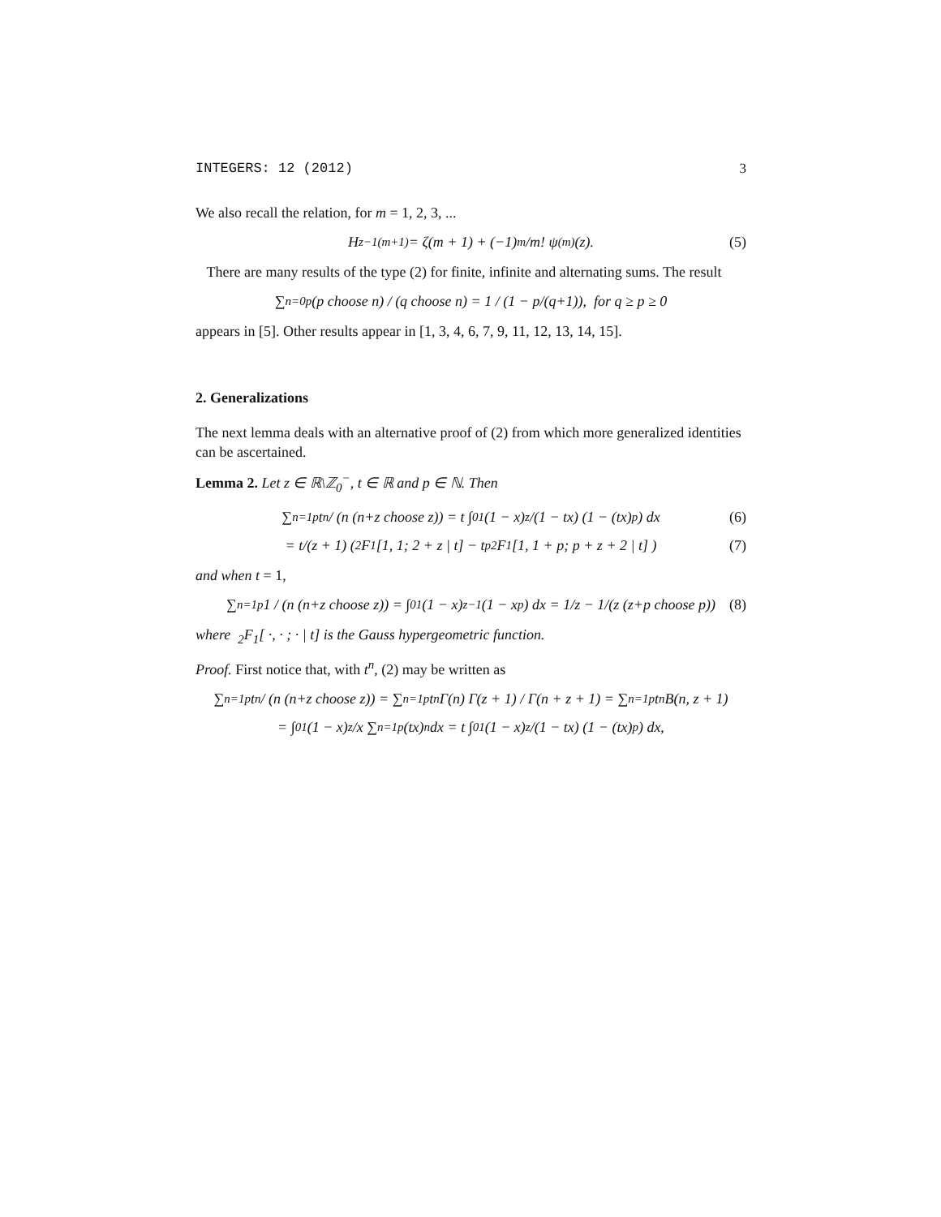INTEGERS: 12 (2012) 3
We also recall the relation, for m = 1, 2, 3, ...
H<sub>z−1</sub><sup>(m+1)</sup> = ζ(m + 1) + (−1)<sup>m</sup>/m! ψ<sup>(m)</sup>(z). (5)
There are many results of the type (2) for finite, infinite and alternating sums. The result
∑<sub>n=0</sub><sup>p</sup> (p choose n) / (q choose n) = 1 / (1 − p/(q+1)), for q ≥ p ≥ 0
appears in [5]. Other results appear in [1, 3, 4, 6, 7, 9, 11, 12, 13, 14, 15].
2. Generalizations
The next lemma deals with an alternative proof of (2) from which more generalized identities can be ascertained.
Lemma 2. Let z ∈ ℝ\ℤ<sub>0</sub><sup>−</sup>, t ∈ ℝ and p ∈ ℕ. Then
∑<sub>n=1</sub><sup>p</sup> t<sup>n</sup> / (n (n+z choose z)) = t ∫<sub>0</sub><sup>1</sup> (1 − x)<sup>z</sup>/(1 − tx) (1 − (tx)<sup>p</sup>) dx (6)
= t/(z + 1) ( <sub>2</sub>F<sub>1</sub>[1, 1; 2 + z | t] − t<sup>p</sup> <sub>2</sub>F<sub>1</sub>[1, 1 + p; p + z + 2 | t] ) (7)
and when t = 1,
∑<sub>n=1</sub><sup>p</sup> 1 / (n (n+z choose z)) = ∫<sub>0</sub><sup>1</sup> (1 − x)<sup>z−1</sup> (1 − x<sup>p</sup>) dx = 1/z − 1/(z (z+p choose p)) (8)
where <sub>2</sub>F<sub>1</sub>[ ·, · ; · | t] is the Gauss hypergeometric function.
Proof. First notice that, with t<sup>n</sup>, (2) may be written as
∑<sub>n=1</sub><sup>p</sup> t<sup>n</sup> / (n (n+z choose z)) = ∑<sub>n=1</sub><sup>p</sup> t<sup>n</sup> Γ(n) Γ(z + 1) / Γ(n + z + 1) = ∑<sub>n=1</sub><sup>p</sup> t<sup>n</sup> B(n, z + 1)
= ∫<sub>0</sub><sup>1</sup> (1 − x)<sup>z</sup>/x ∑<sub>n=1</sub><sup>p</sup> (tx)<sup>n</sup> dx = t ∫<sub>0</sub><sup>1</sup> (1 − x)<sup>z</sup>/(1 − tx) (1 − (tx)<sup>p</sup>) dx,